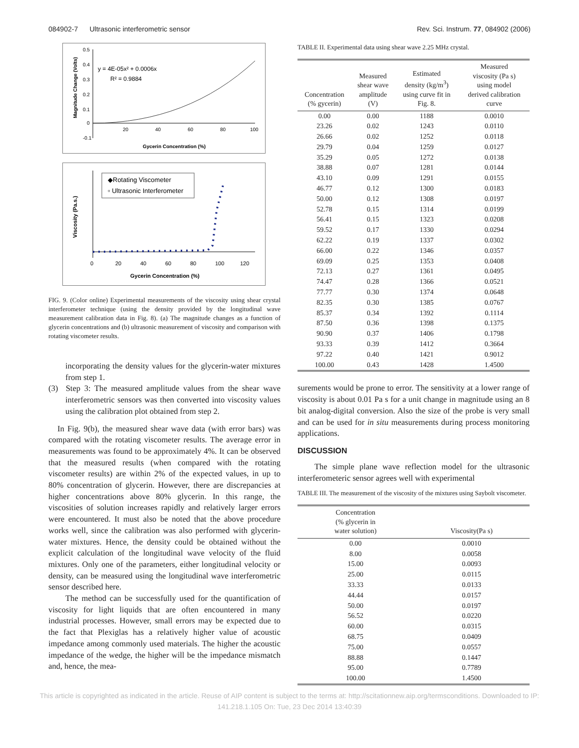084902-7 Ultrasonic interferometric sensor Rev. Sci. Instrum. 77, 084902 (2006)
y = 4E-05x² + 0.0006x
R² = 0.9884
0.5
0.4
0.3
0.2
0.1
0
-0.1
20
40
60
80
100
Gycerin Concentration (%)
Magnitude Change (Volts)
◆Rotating Viscometer
▫ Ultrasonic Interferometer
Viscosity (Pa.s.)
0
20
40
60
80
100
120
Gycerin Concentration (%)
FIG. 9. (Color online) Experimental measurements of the viscosity using shear crystal interferometer technique (using the density provided by the longitudinal wave measurement calibration data in Fig. 8). (a) The magnitude changes as a function of glycerin concentrations and (b) ultrasonic measurement of viscosity and comparison with rotating viscometer results.
incorporating the density values for the glycerin-water mixtures from step 1.
(3) Step 3: The measured amplitude values from the shear wave interferometric sensors was then converted into viscosity values using the calibration plot obtained from step 2.
In Fig. 9(b), the measured shear wave data (with error bars) was compared with the rotating viscometer results. The average error in measurements was found to be approximately 4%. It can be observed that the measured results (when compared with the rotating viscometer results) are within 2% of the expected values, in up to 80% concentration of glycerin. However, there are discrepancies at higher concentrations above 80% glycerin. In this range, the viscosities of solution increases rapidly and relatively larger errors were encountered. It must also be noted that the above procedure works well, since the calibration was also performed with glycerin-water mixtures. Hence, the density could be obtained without the explicit calculation of the longitudinal wave velocity of the fluid mixtures. Only one of the parameters, either longitudinal velocity or density, can be measured using the longitudinal wave interferometric sensor described here.
The method can be successfully used for the quantification of viscosity for light liquids that are often encountered in many industrial processes. However, small errors may be expected due to the fact that Plexiglas has a relatively higher value of acoustic impedance among commonly used materials. The higher the acoustic impedance of the wedge, the higher will be the impedance mismatch and, hence, the mea-
TABLE II. Experimental data using shear wave 2.25 MHz crystal.
| Concentration (% gycerin) | Measured shear wave amplitude (V) | Estimated density (kg/m<sup>3</sup>) using curve fit in Fig. 8. | Measured viscosity (Pa s) using model derived calibration curve |
| --- | --- | --- | --- |
| 0.00 | 0.00 | 1188 | 0.0010 |
| 23.26 | 0.02 | 1243 | 0.0110 |
| 26.66 | 0.02 | 1252 | 0.0118 |
| 29.79 | 0.04 | 1259 | 0.0127 |
| 35.29 | 0.05 | 1272 | 0.0138 |
| 38.88 | 0.07 | 1281 | 0.0144 |
| 43.10 | 0.09 | 1291 | 0.0155 |
| 46.77 | 0.12 | 1300 | 0.0183 |
| 50.00 | 0.12 | 1308 | 0.0197 |
| 52.78 | 0.15 | 1314 | 0.0199 |
| 56.41 | 0.15 | 1323 | 0.0208 |
| 59.52 | 0.17 | 1330 | 0.0294 |
| 62.22 | 0.19 | 1337 | 0.0302 |
| 66.00 | 0.22 | 1346 | 0.0357 |
| 69.09 | 0.25 | 1353 | 0.0408 |
| 72.13 | 0.27 | 1361 | 0.0495 |
| 74.47 | 0.28 | 1366 | 0.0521 |
| 77.77 | 0.30 | 1374 | 0.0648 |
| 82.35 | 0.30 | 1385 | 0.0767 |
| 85.37 | 0.34 | 1392 | 0.1114 |
| 87.50 | 0.36 | 1398 | 0.1375 |
| 90.90 | 0.37 | 1406 | 0.1798 |
| 93.33 | 0.39 | 1412 | 0.3664 |
| 97.22 | 0.40 | 1421 | 0.9012 |
| 100.00 | 0.43 | 1428 | 1.4500 |
surements would be prone to error. The sensitivity at a lower range of viscosity is about 0.01 Pa s for a unit change in magnitude using an 8 bit analog-digital conversion. Also the size of the probe is very small and can be used for in situ measurements during process monitoring applications.
DISCUSSION
The simple plane wave reflection model for the ultrasonic interferometeric sensor agrees well with experimental
TABLE III. The measurement of the viscosity of the mixtures using Saybolt viscometer.
| Concentration (% glycerin in water solution) | Viscosity(Pa s) |
| --- | --- |
| 0.00 | 0.0010 |
| 8.00 | 0.0058 |
| 15.00 | 0.0093 |
| 25.00 | 0.0115 |
| 33.33 | 0.0133 |
| 44.44 | 0.0157 |
| 50.00 | 0.0197 |
| 56.52 | 0.0220 |
| 60.00 | 0.0315 |
| 68.75 | 0.0409 |
| 75.00 | 0.0557 |
| 88.88 | 0.1447 |
| 95.00 | 0.7789 |
| 100.00 | 1.4500 |
This article is copyrighted as indicated in the article. Reuse of AIP content is subject to the terms at: http://scitationnew.aip.org/termsconditions. Downloaded to IP:
141.218.1.105 On: Tue, 23 Dec 2014 13:40:39